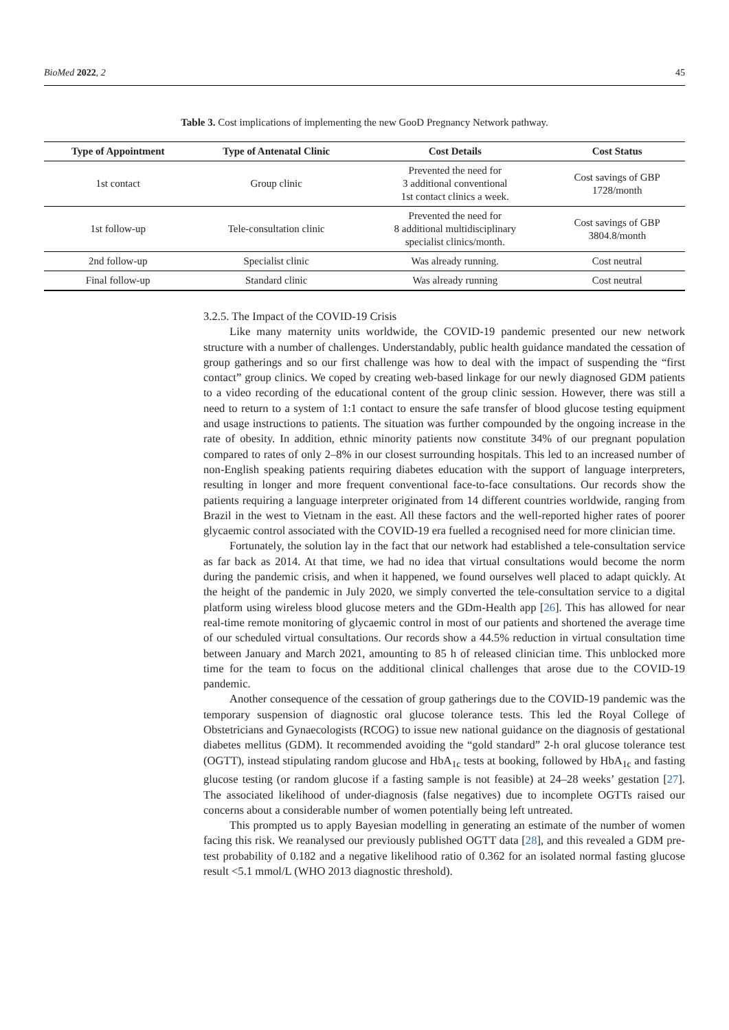BioMed 2022, 2 45
Table 3. Cost implications of implementing the new GooD Pregnancy Network pathway.
| Type of Appointment | Type of Antenatal Clinic | Cost Details | Cost Status |
| --- | --- | --- | --- |
| 1st contact | Group clinic | Prevented the need for 3 additional conventional 1st contact clinics a week. | Cost savings of GBP 1728/month |
| 1st follow-up | Tele-consultation clinic | Prevented the need for 8 additional multidisciplinary specialist clinics/month. | Cost savings of GBP 3804.8/month |
| 2nd follow-up | Specialist clinic | Was already running. | Cost neutral |
| Final follow-up | Standard clinic | Was already running | Cost neutral |
3.2.5. The Impact of the COVID-19 Crisis
Like many maternity units worldwide, the COVID-19 pandemic presented our new network structure with a number of challenges. Understandably, public health guidance mandated the cessation of group gatherings and so our first challenge was how to deal with the impact of suspending the “first contact” group clinics. We coped by creating web-based linkage for our newly diagnosed GDM patients to a video recording of the educational content of the group clinic session. However, there was still a need to return to a system of 1:1 contact to ensure the safe transfer of blood glucose testing equipment and usage instructions to patients. The situation was further compounded by the ongoing increase in the rate of obesity. In addition, ethnic minority patients now constitute 34% of our pregnant population compared to rates of only 2–8% in our closest surrounding hospitals. This led to an increased number of non-English speaking patients requiring diabetes education with the support of language interpreters, resulting in longer and more frequent conventional face-to-face consultations. Our records show the patients requiring a language interpreter originated from 14 different countries worldwide, ranging from Brazil in the west to Vietnam in the east. All these factors and the well-reported higher rates of poorer glycaemic control associated with the COVID-19 era fuelled a recognised need for more clinician time.
Fortunately, the solution lay in the fact that our network had established a tele-consultation service as far back as 2014. At that time, we had no idea that virtual consultations would become the norm during the pandemic crisis, and when it happened, we found ourselves well placed to adapt quickly. At the height of the pandemic in July 2020, we simply converted the tele-consultation service to a digital platform using wireless blood glucose meters and the GDm-Health app [26]. This has allowed for near real-time remote monitoring of glycaemic control in most of our patients and shortened the average time of our scheduled virtual consultations. Our records show a 44.5% reduction in virtual consultation time between January and March 2021, amounting to 85 h of released clinician time. This unblocked more time for the team to focus on the additional clinical challenges that arose due to the COVID-19 pandemic.
Another consequence of the cessation of group gatherings due to the COVID-19 pandemic was the temporary suspension of diagnostic oral glucose tolerance tests. This led the Royal College of Obstetricians and Gynaecologists (RCOG) to issue new national guidance on the diagnosis of gestational diabetes mellitus (GDM). It recommended avoiding the “gold standard” 2-h oral glucose tolerance test (OGTT), instead stipulating random glucose and HbA<sub>1c</sub> tests at booking, followed by HbA<sub>1c</sub> and fasting glucose testing (or random glucose if a fasting sample is not feasible) at 24–28 weeks’ gestation [27]. The associated likelihood of under-diagnosis (false negatives) due to incomplete OGTTs raised our concerns about a considerable number of women potentially being left untreated.
This prompted us to apply Bayesian modelling in generating an estimate of the number of women facing this risk. We reanalysed our previously published OGTT data [28], and this revealed a GDM pre-test probability of 0.182 and a negative likelihood ratio of 0.362 for an isolated normal fasting glucose result <5.1 mmol/L (WHO 2013 diagnostic threshold).